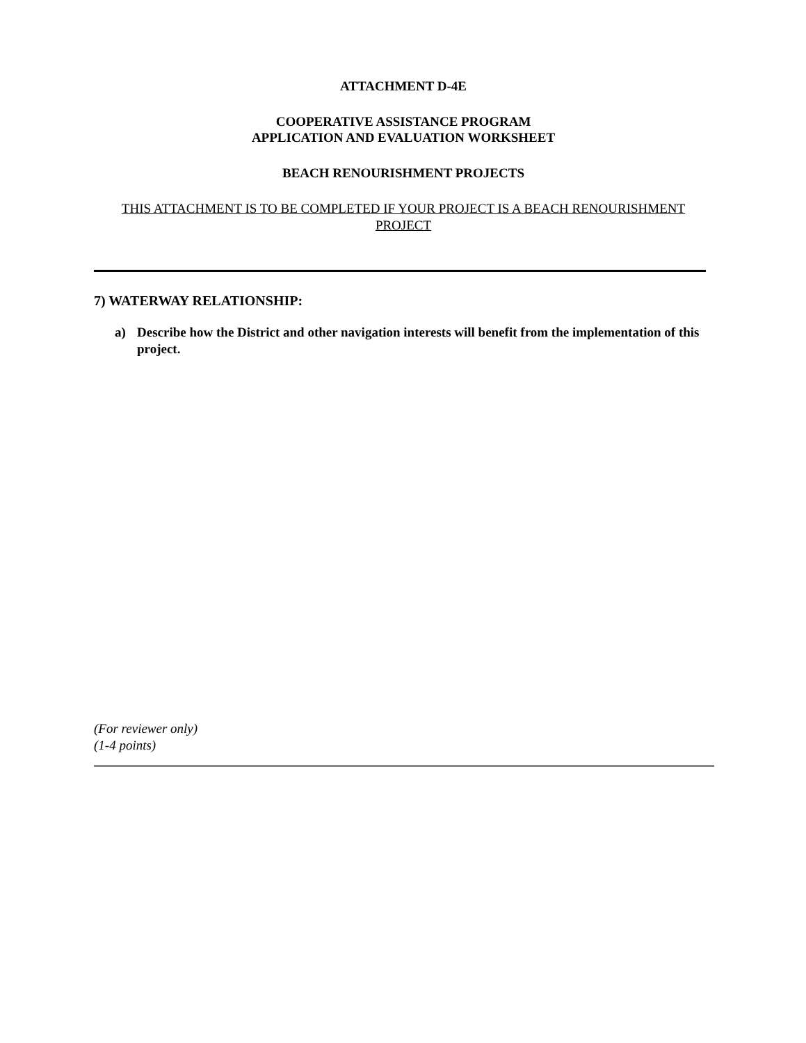ATTACHMENT D-4E
COOPERATIVE ASSISTANCE PROGRAM
APPLICATION AND EVALUATION WORKSHEET
BEACH RENOURISHMENT PROJECTS
THIS ATTACHMENT IS TO BE COMPLETED IF YOUR PROJECT IS A BEACH RENOURISHMENT PROJECT
7) WATERWAY RELATIONSHIP:
a) Describe how the District and other navigation interests will benefit from the implementation of this project.
(For reviewer only)
(1-4 points)